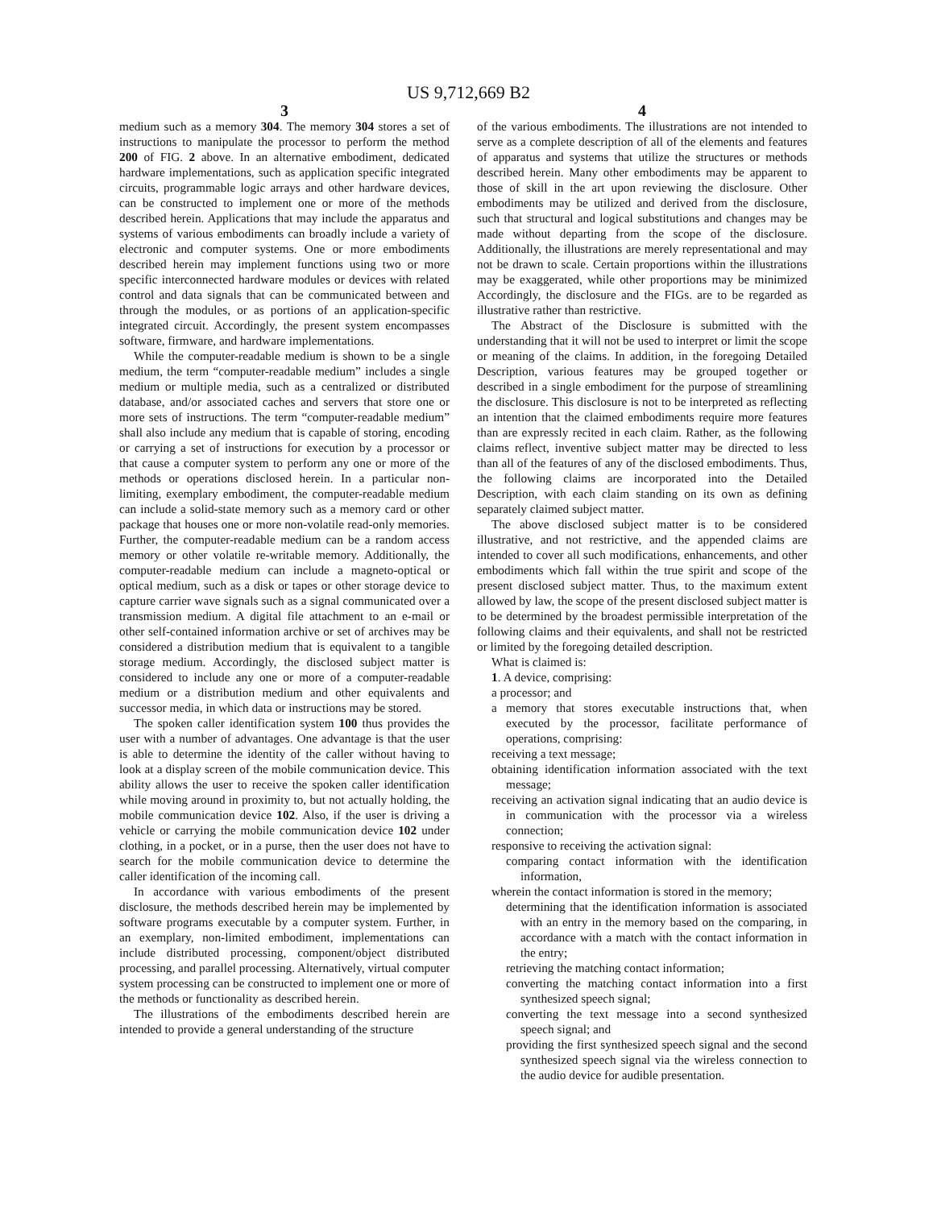US 9,712,669 B2
3
medium such as a memory 304. The memory 304 stores a set of instructions to manipulate the processor to perform the method 200 of FIG. 2 above. In an alternative embodiment, dedicated hardware implementations, such as application specific integrated circuits, programmable logic arrays and other hardware devices, can be constructed to implement one or more of the methods described herein. Applications that may include the apparatus and systems of various embodiments can broadly include a variety of electronic and computer systems. One or more embodiments described herein may implement functions using two or more specific interconnected hardware modules or devices with related control and data signals that can be communicated between and through the modules, or as portions of an application-specific integrated circuit. Accordingly, the present system encompasses software, firmware, and hardware implementations.
While the computer-readable medium is shown to be a single medium, the term “computer-readable medium” includes a single medium or multiple media, such as a centralized or distributed database, and/or associated caches and servers that store one or more sets of instructions. The term “computer-readable medium” shall also include any medium that is capable of storing, encoding or carrying a set of instructions for execution by a processor or that cause a computer system to perform any one or more of the methods or operations disclosed herein. In a particular non-limiting, exemplary embodiment, the computer-readable medium can include a solid-state memory such as a memory card or other package that houses one or more non-volatile read-only memories. Further, the computer-readable medium can be a random access memory or other volatile re-writable memory. Additionally, the computer-readable medium can include a magneto-optical or optical medium, such as a disk or tapes or other storage device to capture carrier wave signals such as a signal communicated over a transmission medium. A digital file attachment to an e-mail or other self-contained information archive or set of archives may be considered a distribution medium that is equivalent to a tangible storage medium. Accordingly, the disclosed subject matter is considered to include any one or more of a computer-readable medium or a distribution medium and other equivalents and successor media, in which data or instructions may be stored.
The spoken caller identification system 100 thus provides the user with a number of advantages. One advantage is that the user is able to determine the identity of the caller without having to look at a display screen of the mobile communication device. This ability allows the user to receive the spoken caller identification while moving around in proximity to, but not actually holding, the mobile communication device 102. Also, if the user is driving a vehicle or carrying the mobile communication device 102 under clothing, in a pocket, or in a purse, then the user does not have to search for the mobile communication device to determine the caller identification of the incoming call.
In accordance with various embodiments of the present disclosure, the methods described herein may be implemented by software programs executable by a computer system. Further, in an exemplary, non-limited embodiment, implementations can include distributed processing, component/object distributed processing, and parallel processing. Alternatively, virtual computer system processing can be constructed to implement one or more of the methods or functionality as described herein.
The illustrations of the embodiments described herein are intended to provide a general understanding of the structure
4
of the various embodiments. The illustrations are not intended to serve as a complete description of all of the elements and features of apparatus and systems that utilize the structures or methods described herein. Many other embodiments may be apparent to those of skill in the art upon reviewing the disclosure. Other embodiments may be utilized and derived from the disclosure, such that structural and logical substitutions and changes may be made without departing from the scope of the disclosure. Additionally, the illustrations are merely representational and may not be drawn to scale. Certain proportions within the illustrations may be exaggerated, while other proportions may be minimized Accordingly, the disclosure and the FIGs. are to be regarded as illustrative rather than restrictive.
The Abstract of the Disclosure is submitted with the understanding that it will not be used to interpret or limit the scope or meaning of the claims. In addition, in the foregoing Detailed Description, various features may be grouped together or described in a single embodiment for the purpose of streamlining the disclosure. This disclosure is not to be interpreted as reflecting an intention that the claimed embodiments require more features than are expressly recited in each claim. Rather, as the following claims reflect, inventive subject matter may be directed to less than all of the features of any of the disclosed embodiments. Thus, the following claims are incorporated into the Detailed Description, with each claim standing on its own as defining separately claimed subject matter.
The above disclosed subject matter is to be considered illustrative, and not restrictive, and the appended claims are intended to cover all such modifications, enhancements, and other embodiments which fall within the true spirit and scope of the present disclosed subject matter. Thus, to the maximum extent allowed by law, the scope of the present disclosed subject matter is to be determined by the broadest permissible interpretation of the following claims and their equivalents, and shall not be restricted or limited by the foregoing detailed description.
What is claimed is:
1. A device, comprising:
a processor; and
a memory that stores executable instructions that, when executed by the processor, facilitate performance of operations, comprising:
receiving a text message;
obtaining identification information associated with the text message;
receiving an activation signal indicating that an audio device is in communication with the processor via a wireless connection;
responsive to receiving the activation signal:
comparing contact information with the identification information,
wherein the contact information is stored in the memory;
determining that the identification information is associated with an entry in the memory based on the comparing, in accordance with a match with the contact information in the entry;
retrieving the matching contact information;
converting the matching contact information into a first synthesized speech signal;
converting the text message into a second synthesized speech signal; and
providing the first synthesized speech signal and the second synthesized speech signal via the wireless connection to the audio device for audible presentation.